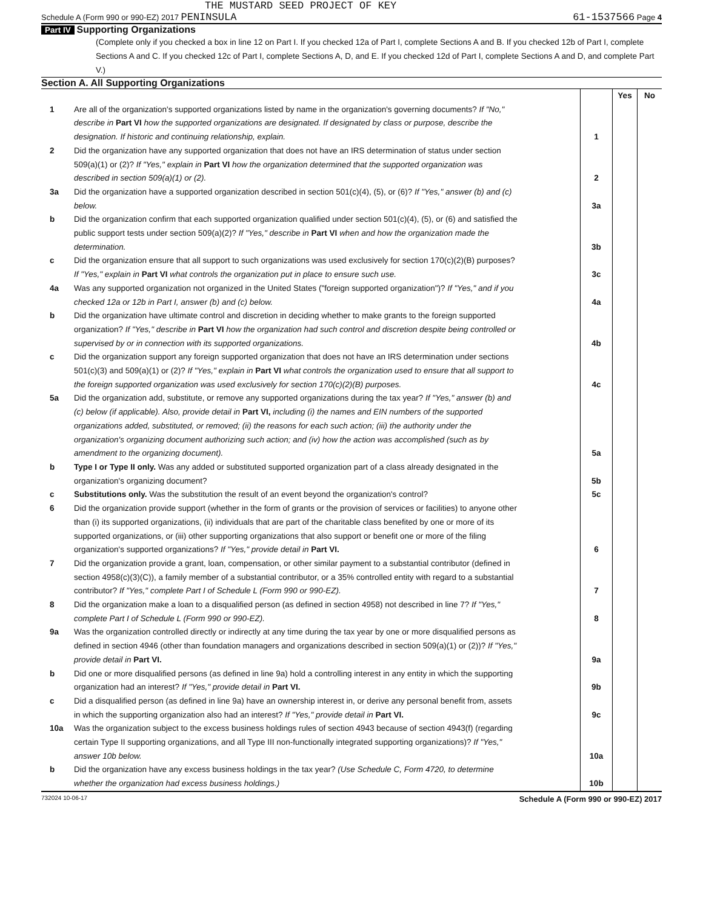THE MUSTARD SEED PROJECT OF KEY
Schedule A (Form 990 or 990-EZ) 2017 PENINSULA 61-1537566 Page 4
Part IV Supporting Organizations
(Complete only if you checked a box in line 12 on Part I. If you checked 12a of Part I, complete Sections A and B. If you checked 12b of Part I, complete Sections A and C. If you checked 12c of Part I, complete Sections A, D, and E. If you checked 12d of Part I, complete Sections A and D, and complete Part V.)
Section A. All Supporting Organizations
| | | | Yes | No |
| 1 | Are all of the organization's supported organizations listed by name in the organization's governing documents? If "No," describe in Part VI how the supported organizations are designated. If designated by class or purpose, describe the designation. If historic and continuing relationship, explain. | 1 | | |
| 2 | Did the organization have any supported organization that does not have an IRS determination of status under section 509(a)(1) or (2)? If "Yes," explain in Part VI how the organization determined that the supported organization was described in section 509(a)(1) or (2). | 2 | | |
| 3a | Did the organization have a supported organization described in section 501(c)(4), (5), or (6)? If "Yes," answer (b) and (c) below. | 3a | | |
| b | Did the organization confirm that each supported organization qualified under section 501(c)(4), (5), or (6) and satisfied the public support tests under section 509(a)(2)? If "Yes," describe in Part VI when and how the organization made the determination. | 3b | | |
| c | Did the organization ensure that all support to such organizations was used exclusively for section 170(c)(2)(B) purposes? If "Yes," explain in Part VI what controls the organization put in place to ensure such use. | 3c | | |
| 4a | Was any supported organization not organized in the United States ("foreign supported organization")? If "Yes," and if you checked 12a or 12b in Part I, answer (b) and (c) below. | 4a | | |
| b | Did the organization have ultimate control and discretion in deciding whether to make grants to the foreign supported organization? If "Yes," describe in Part VI how the organization had such control and discretion despite being controlled or supervised by or in connection with its supported organizations. | 4b | | |
| c | Did the organization support any foreign supported organization that does not have an IRS determination under sections 501(c)(3) and 509(a)(1) or (2)? If "Yes," explain in Part VI what controls the organization used to ensure that all support to the foreign supported organization was used exclusively for section 170(c)(2)(B) purposes. | 4c | | |
| 5a | Did the organization add, substitute, or remove any supported organizations during the tax year? If "Yes," answer (b) and (c) below (if applicable). Also, provide detail in Part VI, including (i) the names and EIN numbers of the supported organizations added, substituted, or removed; (ii) the reasons for each such action; (iii) the authority under the organization's organizing document authorizing such action; and (iv) how the action was accomplished (such as by amendment to the organizing document). | 5a | | |
| b | Type I or Type II only. Was any added or substituted supported organization part of a class already designated in the organization's organizing document? | 5b | | |
| c | Substitutions only. Was the substitution the result of an event beyond the organization's control? | 5c | | |
| 6 | Did the organization provide support (whether in the form of grants or the provision of services or facilities) to anyone other than (i) its supported organizations, (ii) individuals that are part of the charitable class benefited by one or more of its supported organizations, or (iii) other supporting organizations that also support or benefit one or more of the filing organization's supported organizations? If "Yes," provide detail in Part VI. | 6 | | |
| 7 | Did the organization provide a grant, loan, compensation, or other similar payment to a substantial contributor (defined in section 4958(c)(3)(C)), a family member of a substantial contributor, or a 35% controlled entity with regard to a substantial contributor? If "Yes," complete Part I of Schedule L (Form 990 or 990-EZ). | 7 | | |
| 8 | Did the organization make a loan to a disqualified person (as defined in section 4958) not described in line 7? If "Yes," complete Part I of Schedule L (Form 990 or 990-EZ). | 8 | | |
| 9a | Was the organization controlled directly or indirectly at any time during the tax year by one or more disqualified persons as defined in section 4946 (other than foundation managers and organizations described in section 509(a)(1) or (2))? If "Yes," provide detail in Part VI. | 9a | | |
| b | Did one or more disqualified persons (as defined in line 9a) hold a controlling interest in any entity in which the supporting organization had an interest? If "Yes," provide detail in Part VI. | 9b | | |
| c | Did a disqualified person (as defined in line 9a) have an ownership interest in, or derive any personal benefit from, assets in which the supporting organization also had an interest? If "Yes," provide detail in Part VI. | 9c | | |
| 10a | Was the organization subject to the excess business holdings rules of section 4943 because of section 4943(f) (regarding certain Type II supporting organizations, and all Type III non-functionally integrated supporting organizations)? If "Yes," answer 10b below. | 10a | | |
| b | Did the organization have any excess business holdings in the tax year? (Use Schedule C, Form 4720, to determine whether the organization had excess business holdings.) | 10b | | |
732024 10-06-17 Schedule A (Form 990 or 990-EZ) 2017